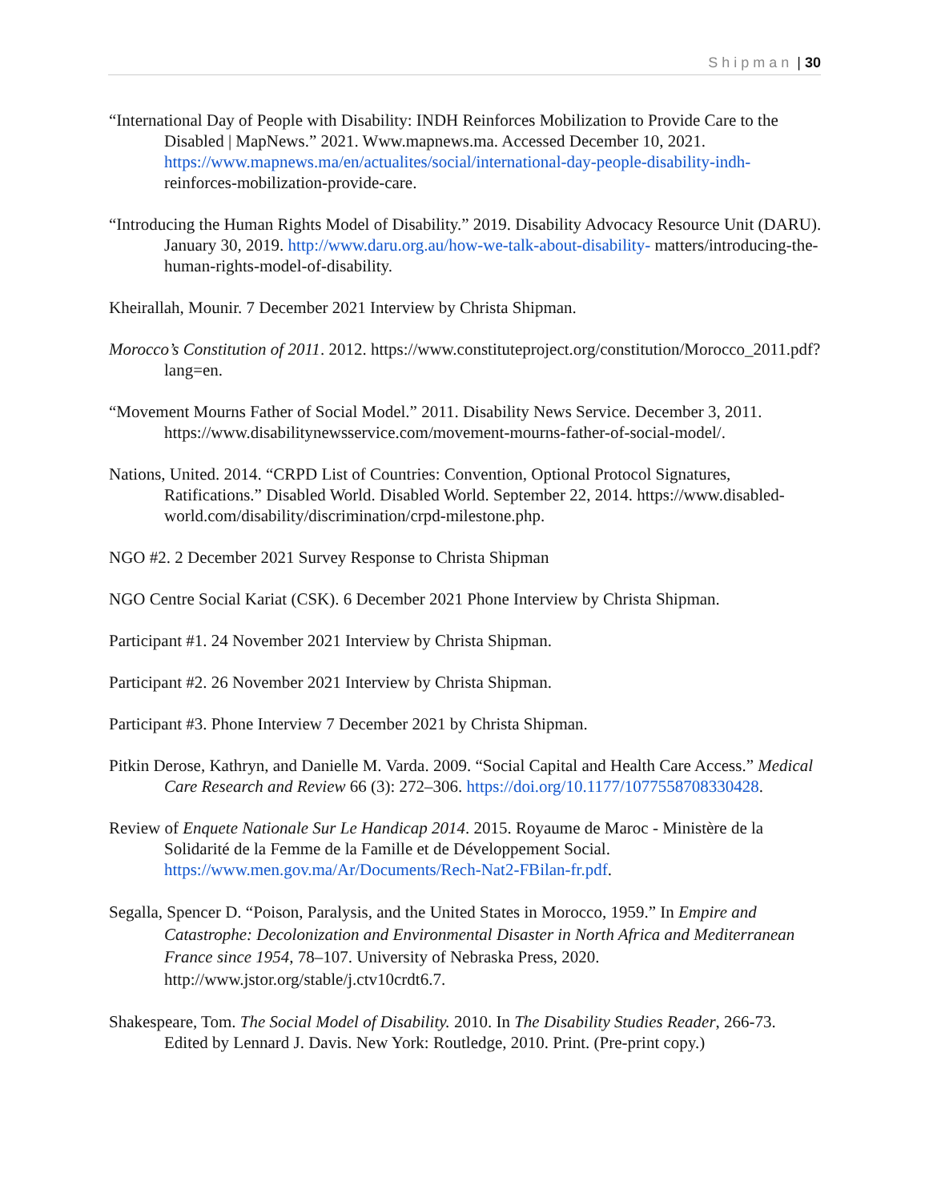Shipman | 30
“International Day of People with Disability: INDH Reinforces Mobilization to Provide Care to the Disabled | MapNews.” 2021. Www.mapnews.ma. Accessed December 10, 2021. https://www.mapnews.ma/en/actualites/social/international-day-people-disability-indh- reinforces-mobilization-provide-care.
“Introducing the Human Rights Model of Disability.” 2019. Disability Advocacy Resource Unit (DARU). January 30, 2019. http://www.daru.org.au/how-we-talk-about-disability- matters/introducing-the-human-rights-model-of-disability.
Kheirallah, Mounir. 7 December 2021 Interview by Christa Shipman.
Morocco’s Constitution of 2011. 2012. https://www.constituteproject.org/constitution/Morocco_2011.pdf?lang=en.
“Movement Mourns Father of Social Model.” 2011. Disability News Service. December 3, 2011. https://www.disabilitynewsservice.com/movement-mourns-father-of-social-model/.
Nations, United. 2014. “CRPD List of Countries: Convention, Optional Protocol Signatures, Ratifications.” Disabled World. Disabled World. September 22, 2014. https://www.disabled-world.com/disability/discrimination/crpd-milestone.php.
NGO #2. 2 December 2021 Survey Response to Christa Shipman
NGO Centre Social Kariat (CSK). 6 December 2021 Phone Interview by Christa Shipman.
Participant #1. 24 November 2021 Interview by Christa Shipman.
Participant #2. 26 November 2021 Interview by Christa Shipman.
Participant #3. Phone Interview 7 December 2021 by Christa Shipman.
Pitkin Derose, Kathryn, and Danielle M. Varda. 2009. “Social Capital and Health Care Access.” Medical Care Research and Review 66 (3): 272–306. https://doi.org/10.1177/1077558708330428.
Review of Enquete Nationale Sur Le Handicap 2014. 2015. Royaume de Maroc - Ministère de la Solidarité de la Femme de la Famille et de Développement Social. https://www.men.gov.ma/Ar/Documents/Rech-Nat2-FBilan-fr.pdf.
Segalla, Spencer D. “Poison, Paralysis, and the United States in Morocco, 1959.” In Empire and Catastrophe: Decolonization and Environmental Disaster in North Africa and Mediterranean France since 1954, 78–107. University of Nebraska Press, 2020. http://www.jstor.org/stable/j.ctv10crdt6.7.
Shakespeare, Tom. The Social Model of Disability. 2010. In The Disability Studies Reader, 266-73. Edited by Lennard J. Davis. New York: Routledge, 2010. Print. (Pre-print copy.)